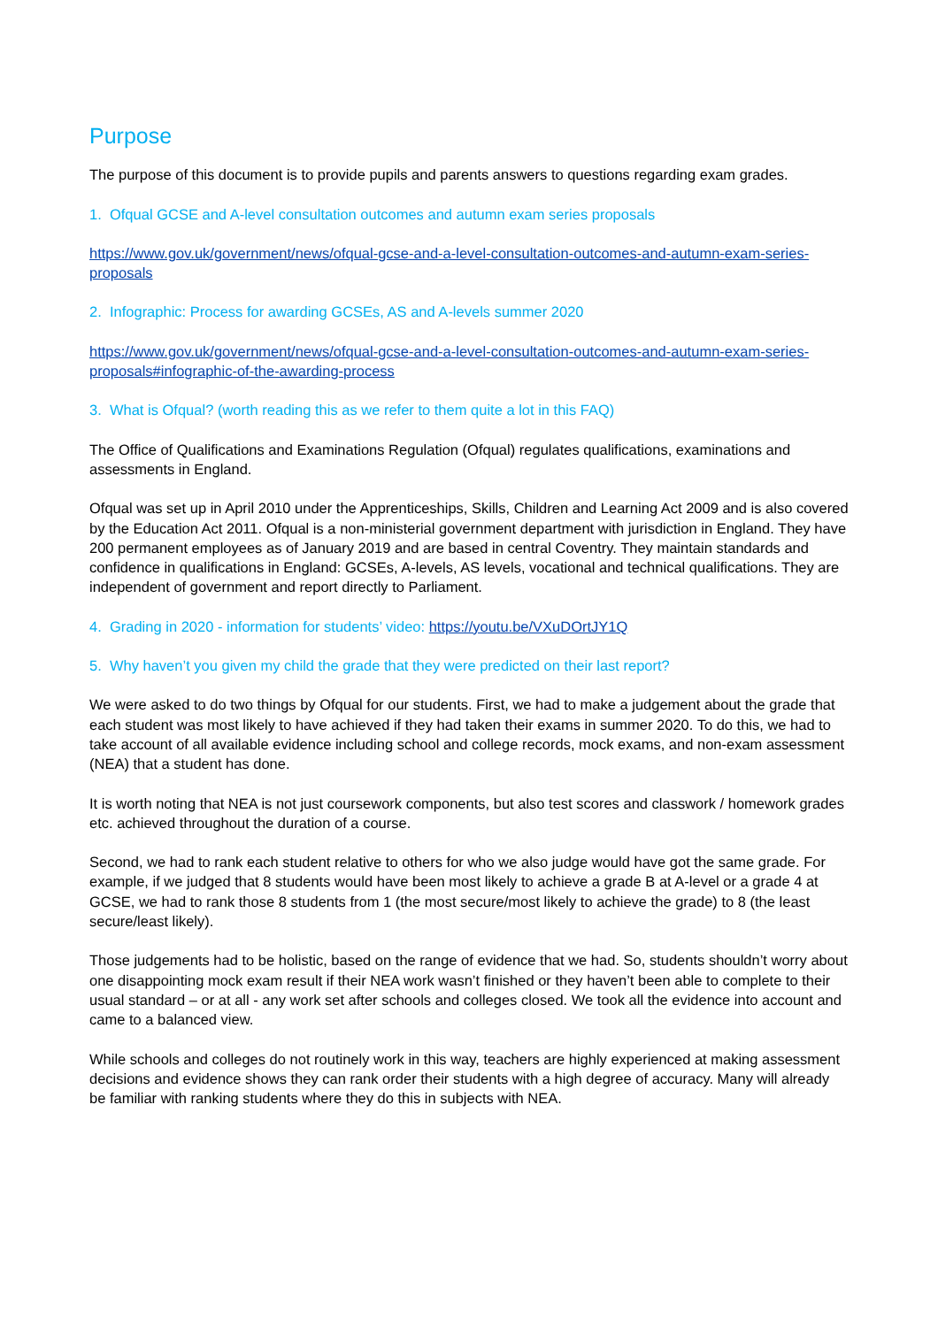Purpose
The purpose of this document is to provide pupils and parents answers to questions regarding exam grades.
1. Ofqual GCSE and A-level consultation outcomes and autumn exam series proposals
https://www.gov.uk/government/news/ofqual-gcse-and-a-level-consultation-outcomes-and-autumn-exam-series-proposals
2. Infographic: Process for awarding GCSEs, AS and A-levels summer 2020
https://www.gov.uk/government/news/ofqual-gcse-and-a-level-consultation-outcomes-and-autumn-exam-series-proposals#infographic-of-the-awarding-process
3. What is Ofqual? (worth reading this as we refer to them quite a lot in this FAQ)
The Office of Qualifications and Examinations Regulation (Ofqual) regulates qualifications, examinations and assessments in England.
Ofqual was set up in April 2010 under the Apprenticeships, Skills, Children and Learning Act 2009 and is also covered by the Education Act 2011. Ofqual is a non-ministerial government department with jurisdiction in England. They have 200 permanent employees as of January 2019 and are based in central Coventry. They maintain standards and confidence in qualifications in England: GCSEs, A-levels, AS levels, vocational and technical qualifications. They are independent of government and report directly to Parliament.
4. Grading in 2020 - information for students’ video: https://youtu.be/VXuDOrtJY1Q
5. Why haven’t you given my child the grade that they were predicted on their last report?
We were asked to do two things by Ofqual for our students. First, we had to make a judgement about the grade that each student was most likely to have achieved if they had taken their exams in summer 2020. To do this, we had to take account of all available evidence including school and college records, mock exams, and non-exam assessment (NEA) that a student has done.
It is worth noting that NEA is not just coursework components, but also test scores and classwork / homework grades etc. achieved throughout the duration of a course.
Second, we had to rank each student relative to others for who we also judge would have got the same grade. For example, if we judged that 8 students would have been most likely to achieve a grade B at A-level or a grade 4 at GCSE, we had to rank those 8 students from 1 (the most secure/most likely to achieve the grade) to 8 (the least secure/least likely).
Those judgements had to be holistic, based on the range of evidence that we had. So, students shouldn’t worry about one disappointing mock exam result if their NEA work wasn’t finished or they haven’t been able to complete to their usual standard – or at all - any work set after schools and colleges closed. We took all the evidence into account and came to a balanced view.
While schools and colleges do not routinely work in this way, teachers are highly experienced at making assessment decisions and evidence shows they can rank order their students with a high degree of accuracy. Many will already be familiar with ranking students where they do this in subjects with NEA.